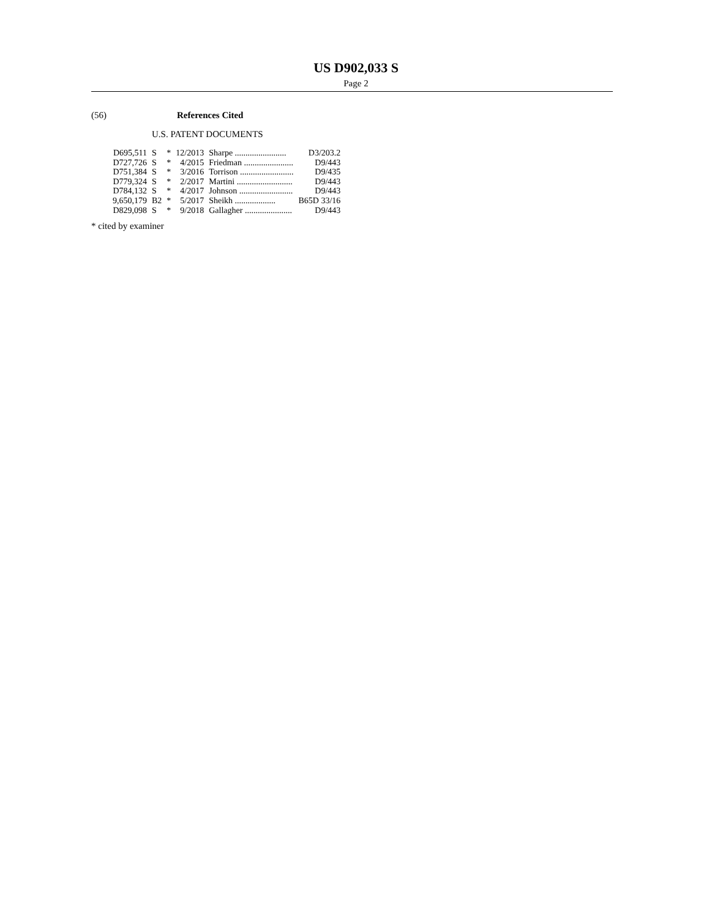US D902,033 S
Page 2
(56) References Cited
U.S. PATENT DOCUMENTS
| D695,511 | S | * | 12/2013 | Sharpe ........................ | D3/203.2 |
| D727,726 | S | * | 4/2015 | Friedman ....................... | D9/443 |
| D751,384 | S | * | 3/2016 | Torrison ......................... | D9/435 |
| D779,324 | S | * | 2/2017 | Martini .......................... | D9/443 |
| D784,132 | S | * | 4/2017 | Johnson ......................... | D9/443 |
| 9,650,179 | B2 | * | 5/2017 | Sheikh ................... | B65D 33/16 |
| D829,098 | S | * | 9/2018 | Gallagher ...................... | D9/443 |
* cited by examiner